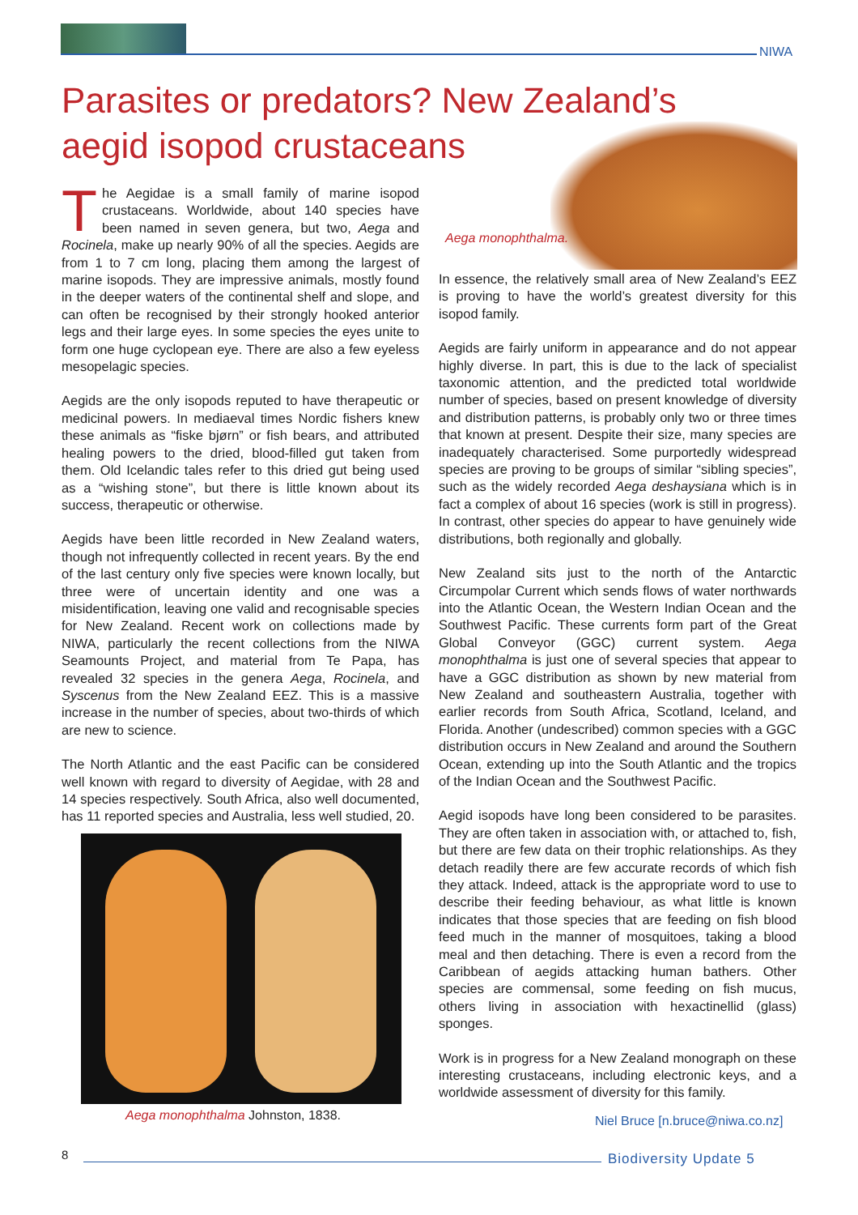NIWA
Parasites or predators? New Zealand’s aegid isopod crustaceans
Aega monophthalma.
The Aegidae is a small family of marine isopod crustaceans. Worldwide, about 140 species have been named in seven genera, but two, Aega and Rocinela, make up nearly 90% of all the species. Aegids are from 1 to 7 cm long, placing them among the largest of marine isopods. They are impressive animals, mostly found in the deeper waters of the continental shelf and slope, and can often be recognised by their strongly hooked anterior legs and their large eyes. In some species the eyes unite to form one huge cyclopean eye. There are also a few eyeless mesopelagic species.
Aegids are the only isopods reputed to have therapeutic or medicinal powers. In mediaeval times Nordic fishers knew these animals as “fiske bjørn” or fish bears, and attributed healing powers to the dried, blood-filled gut taken from them. Old Icelandic tales refer to this dried gut being used as a “wishing stone”, but there is little known about its success, therapeutic or otherwise.
Aegids have been little recorded in New Zealand waters, though not infrequently collected in recent years. By the end of the last century only five species were known locally, but three were of uncertain identity and one was a misidentification, leaving one valid and recognisable species for New Zealand. Recent work on collections made by NIWA, particularly the recent collections from the NIWA Seamounts Project, and material from Te Papa, has revealed 32 species in the genera Aega, Rocinela, and Syscenus from the New Zealand EEZ. This is a massive increase in the number of species, about two-thirds of which are new to science.
The North Atlantic and the east Pacific can be considered well known with regard to diversity of Aegidae, with 28 and 14 species respectively. South Africa, also well documented, has 11 reported species and Australia, less well studied, 20.
Aega monophthalma Johnston, 1838.
In essence, the relatively small area of New Zealand’s EEZ is proving to have the world’s greatest diversity for this isopod family.
Aegids are fairly uniform in appearance and do not appear highly diverse. In part, this is due to the lack of specialist taxonomic attention, and the predicted total worldwide number of species, based on present knowledge of diversity and distribution patterns, is probably only two or three times that known at present. Despite their size, many species are inadequately characterised. Some purportedly widespread species are proving to be groups of similar “sibling species”, such as the widely recorded Aega deshaysiana which is in fact a complex of about 16 species (work is still in progress). In contrast, other species do appear to have genuinely wide distributions, both regionally and globally.
New Zealand sits just to the north of the Antarctic Circumpolar Current which sends flows of water northwards into the Atlantic Ocean, the Western Indian Ocean and the Southwest Pacific. These currents form part of the Great Global Conveyor (GGC) current system. Aega monophthalma is just one of several species that appear to have a GGC distribution as shown by new material from New Zealand and southeastern Australia, together with earlier records from South Africa, Scotland, Iceland, and Florida. Another (undescribed) common species with a GGC distribution occurs in New Zealand and around the Southern Ocean, extending up into the South Atlantic and the tropics of the Indian Ocean and the Southwest Pacific.
Aegid isopods have long been considered to be parasites. They are often taken in association with, or attached to, fish, but there are few data on their trophic relationships. As they detach readily there are few accurate records of which fish they attack. Indeed, attack is the appropriate word to use to describe their feeding behaviour, as what little is known indicates that those species that are feeding on fish blood feed much in the manner of mosquitoes, taking a blood meal and then detaching. There is even a record from the Caribbean of aegids attacking human bathers. Other species are commensal, some feeding on fish mucus, others living in association with hexactinellid (glass) sponges.
Work is in progress for a New Zealand monograph on these interesting crustaceans, including electronic keys, and a worldwide assessment of diversity for this family.
Niel Bruce [n.bruce@niwa.co.nz]
8 Biodiversity Update 5